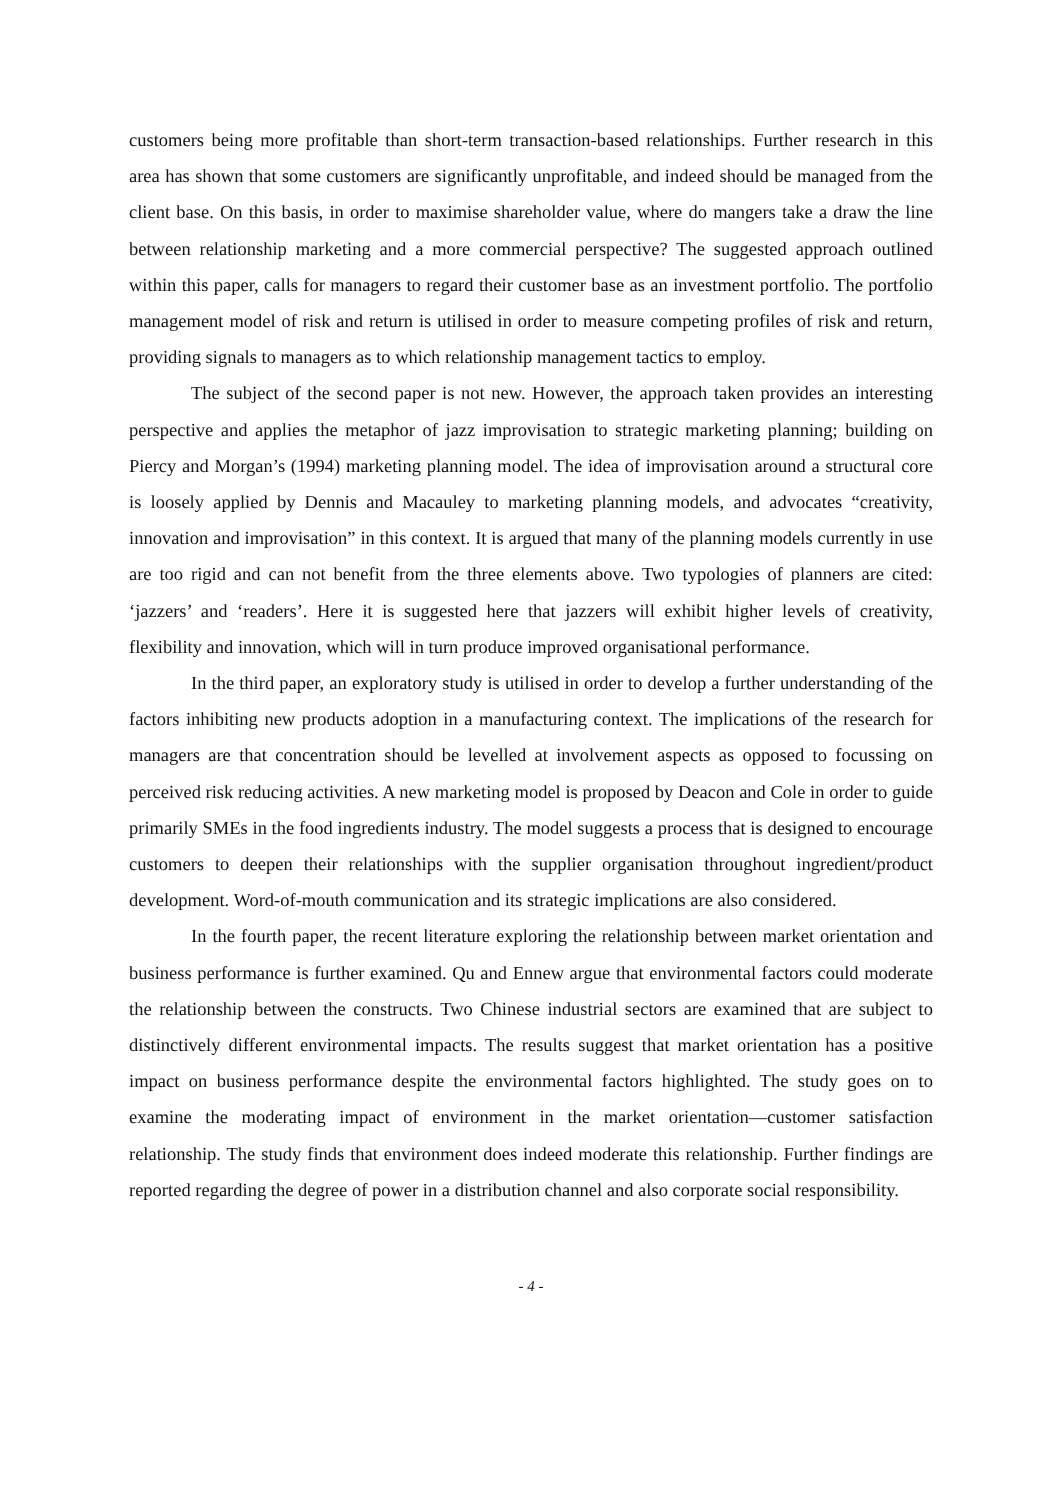customers being more profitable than short-term transaction-based relationships. Further research in this area has shown that some customers are significantly unprofitable, and indeed should be managed from the client base. On this basis, in order to maximise shareholder value, where do mangers take a draw the line between relationship marketing and a more commercial perspective? The suggested approach outlined within this paper, calls for managers to regard their customer base as an investment portfolio. The portfolio management model of risk and return is utilised in order to measure competing profiles of risk and return, providing signals to managers as to which relationship management tactics to employ.
The subject of the second paper is not new. However, the approach taken provides an interesting perspective and applies the metaphor of jazz improvisation to strategic marketing planning; building on Piercy and Morgan’s (1994) marketing planning model. The idea of improvisation around a structural core is loosely applied by Dennis and Macauley to marketing planning models, and advocates “creativity, innovation and improvisation” in this context. It is argued that many of the planning models currently in use are too rigid and can not benefit from the three elements above. Two typologies of planners are cited: ‘jazzers’ and ‘readers’. Here it is suggested here that jazzers will exhibit higher levels of creativity, flexibility and innovation, which will in turn produce improved organisational performance.
In the third paper, an exploratory study is utilised in order to develop a further understanding of the factors inhibiting new products adoption in a manufacturing context. The implications of the research for managers are that concentration should be levelled at involvement aspects as opposed to focussing on perceived risk reducing activities. A new marketing model is proposed by Deacon and Cole in order to guide primarily SMEs in the food ingredients industry. The model suggests a process that is designed to encourage customers to deepen their relationships with the supplier organisation throughout ingredient/product development. Word-of-mouth communication and its strategic implications are also considered.
In the fourth paper, the recent literature exploring the relationship between market orientation and business performance is further examined. Qu and Ennew argue that environmental factors could moderate the relationship between the constructs. Two Chinese industrial sectors are examined that are subject to distinctively different environmental impacts. The results suggest that market orientation has a positive impact on business performance despite the environmental factors highlighted. The study goes on to examine the moderating impact of environment in the market orientation—customer satisfaction relationship. The study finds that environment does indeed moderate this relationship. Further findings are reported regarding the degree of power in a distribution channel and also corporate social responsibility.
- 4 -